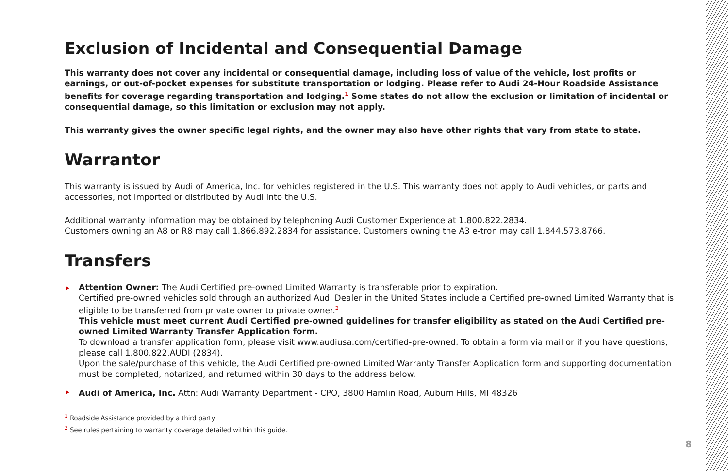Exclusion of Incidental and Consequential Damage
This warranty does not cover any incidental or consequential damage, including loss of value of the vehicle, lost profits or earnings, or out-of-pocket expenses for substitute transportation or lodging. Please refer to Audi 24-Hour Roadside Assistance benefits for coverage regarding transportation and lodging.<sup>1</sup> Some states do not allow the exclusion or limitation of incidental or consequential damage, so this limitation or exclusion may not apply.
This warranty gives the owner specific legal rights, and the owner may also have other rights that vary from state to state.
Warrantor
This warranty is issued by Audi of America, Inc. for vehicles registered in the U.S. This warranty does not apply to Audi vehicles, or parts and accessories, not imported or distributed by Audi into the U.S.
Additional warranty information may be obtained by telephoning Audi Customer Experience at 1.800.822.2834.
Customers owning an A8 or R8 may call 1.866.892.2834 for assistance. Customers owning the A3 e-tron may call 1.844.573.8766.
Transfers
Attention Owner: The Audi Certified pre-owned Limited Warranty is transferable prior to expiration.
Certified pre-owned vehicles sold through an authorized Audi Dealer in the United States include a Certified pre-owned Limited Warranty that is eligible to be transferred from private owner to private owner.<sup>2</sup>
This vehicle must meet current Audi Certified pre-owned guidelines for transfer eligibility as stated on the Audi Certified pre-owned Limited Warranty Transfer Application form.
To download a transfer application form, please visit www.audiusa.com/certified-pre-owned. To obtain a form via mail or if you have questions, please call 1.800.822.AUDI (2834).
Upon the sale/purchase of this vehicle, the Audi Certified pre-owned Limited Warranty Transfer Application form and supporting documentation must be completed, notarized, and returned within 30 days to the address below.
Audi of America, Inc. Attn: Audi Warranty Department - CPO, 3800 Hamlin Road, Auburn Hills, MI 48326
<sup>1</sup> Roadside Assistance provided by a third party.
<sup>2</sup> See rules pertaining to warranty coverage detailed within this guide.
8